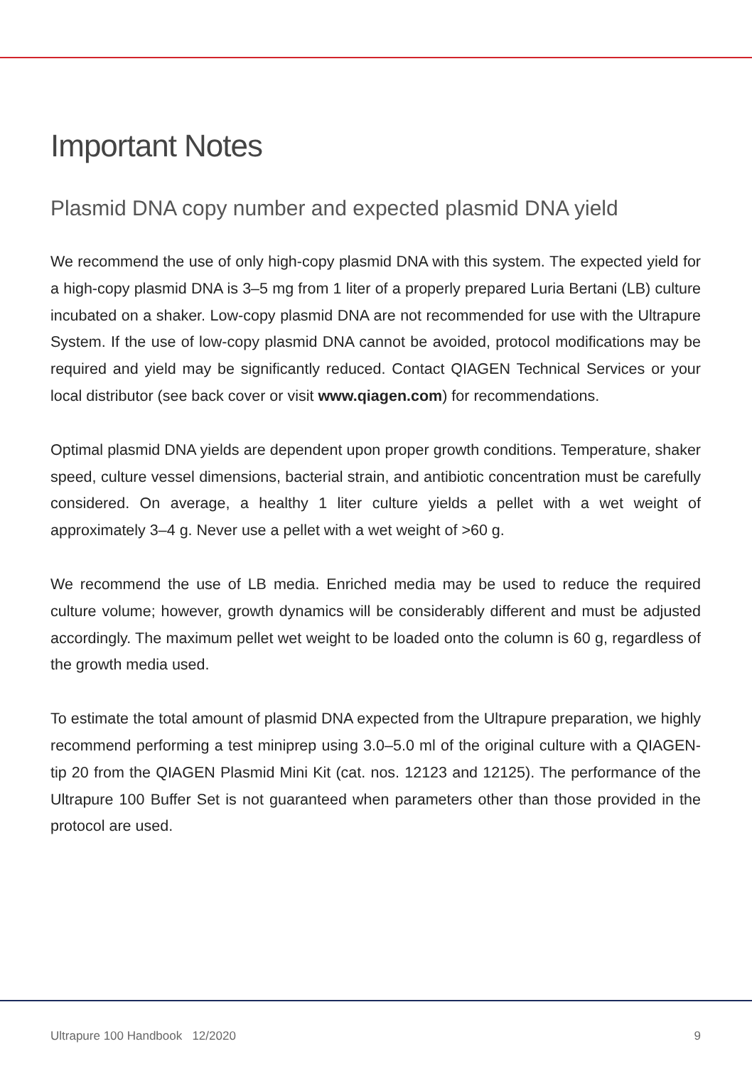Important Notes
Plasmid DNA copy number and expected plasmid DNA yield
We recommend the use of only high-copy plasmid DNA with this system. The expected yield for a high-copy plasmid DNA is 3–5 mg from 1 liter of a properly prepared Luria Bertani (LB) culture incubated on a shaker. Low-copy plasmid DNA are not recommended for use with the Ultrapure System. If the use of low-copy plasmid DNA cannot be avoided, protocol modifications may be required and yield may be significantly reduced. Contact QIAGEN Technical Services or your local distributor (see back cover or visit www.qiagen.com) for recommendations.
Optimal plasmid DNA yields are dependent upon proper growth conditions. Temperature, shaker speed, culture vessel dimensions, bacterial strain, and antibiotic concentration must be carefully considered. On average, a healthy 1 liter culture yields a pellet with a wet weight of approximately 3–4 g. Never use a pellet with a wet weight of >60 g.
We recommend the use of LB media. Enriched media may be used to reduce the required culture volume; however, growth dynamics will be considerably different and must be adjusted accordingly. The maximum pellet wet weight to be loaded onto the column is 60 g, regardless of the growth media used.
To estimate the total amount of plasmid DNA expected from the Ultrapure preparation, we highly recommend performing a test miniprep using 3.0–5.0 ml of the original culture with a QIAGEN-tip 20 from the QIAGEN Plasmid Mini Kit (cat. nos. 12123 and 12125). The performance of the Ultrapure 100 Buffer Set is not guaranteed when parameters other than those provided in the protocol are used.
Ultrapure 100 Handbook 12/2020 9